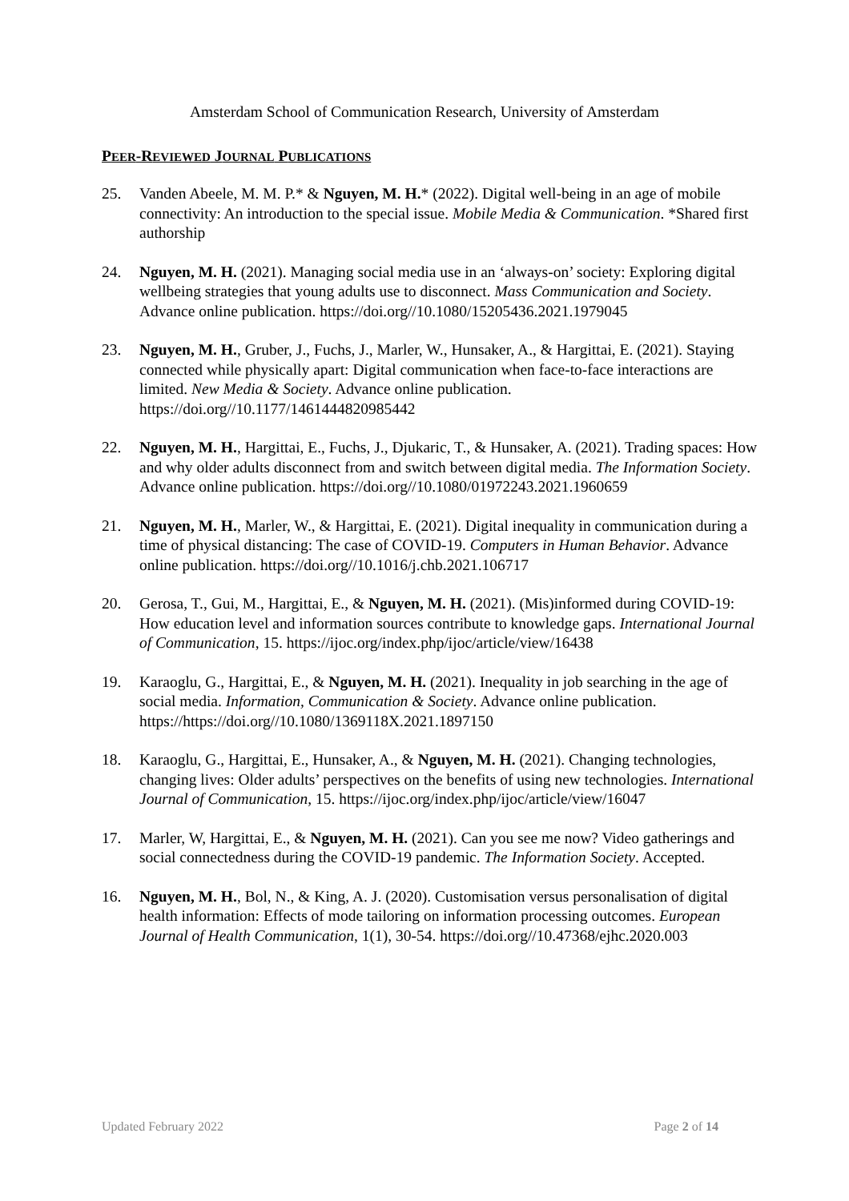Amsterdam School of Communication Research, University of Amsterdam
PEER-REVIEWED JOURNAL PUBLICATIONS
25. Vanden Abeele, M. M. P.* & Nguyen, M. H.* (2022). Digital well-being in an age of mobile connectivity: An introduction to the special issue. Mobile Media & Communication. *Shared first authorship
24. Nguyen, M. H. (2021). Managing social media use in an ‘always-on’ society: Exploring digital wellbeing strategies that young adults use to disconnect. Mass Communication and Society. Advance online publication. https://doi.org//10.1080/15205436.2021.1979045
23. Nguyen, M. H., Gruber, J., Fuchs, J., Marler, W., Hunsaker, A., & Hargittai, E. (2021). Staying connected while physically apart: Digital communication when face-to-face interactions are limited. New Media & Society. Advance online publication. https://doi.org//10.1177/1461444820985442
22. Nguyen, M. H., Hargittai, E., Fuchs, J., Djukaric, T., & Hunsaker, A. (2021). Trading spaces: How and why older adults disconnect from and switch between digital media. The Information Society. Advance online publication. https://doi.org//10.1080/01972243.2021.1960659
21. Nguyen, M. H., Marler, W., & Hargittai, E. (2021). Digital inequality in communication during a time of physical distancing: The case of COVID-19. Computers in Human Behavior. Advance online publication. https://doi.org//10.1016/j.chb.2021.106717
20. Gerosa, T., Gui, M., Hargittai, E., & Nguyen, M. H. (2021). (Mis)informed during COVID-19: How education level and information sources contribute to knowledge gaps. International Journal of Communication, 15. https://ijoc.org/index.php/ijoc/article/view/16438
19. Karaoglu, G., Hargittai, E., & Nguyen, M. H. (2021). Inequality in job searching in the age of social media. Information, Communication & Society. Advance online publication. https://https://doi.org//10.1080/1369118X.2021.1897150
18. Karaoglu, G., Hargittai, E., Hunsaker, A., & Nguyen, M. H. (2021). Changing technologies, changing lives: Older adults’ perspectives on the benefits of using new technologies. International Journal of Communication, 15. https://ijoc.org/index.php/ijoc/article/view/16047
17. Marler, W, Hargittai, E., & Nguyen, M. H. (2021). Can you see me now? Video gatherings and social connectedness during the COVID-19 pandemic. The Information Society. Accepted.
16. Nguyen, M. H., Bol, N., & King, A. J. (2020). Customisation versus personalisation of digital health information: Effects of mode tailoring on information processing outcomes. European Journal of Health Communication, 1(1), 30-54. https://doi.org//10.47368/ejhc.2020.003
Updated February 2022 Page 2 of 14